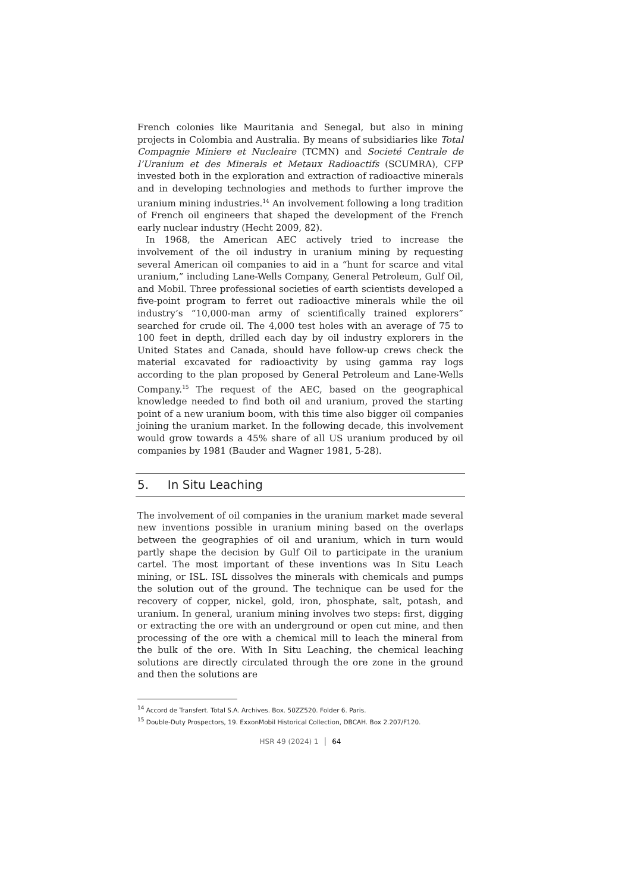French colonies like Mauritania and Senegal, but also in mining projects in Colombia and Australia. By means of subsidiaries like Total Compagnie Miniere et Nucleaire (TCMN) and Societé Centrale de l’Uranium et des Minerals et Metaux Radioactifs (SCUMRA), CFP invested both in the exploration and extraction of radioactive minerals and in developing technologies and methods to further improve the uranium mining industries.<sup>14</sup> An involvement following a long tradition of French oil engineers that shaped the development of the French early nuclear industry (Hecht 2009, 82).
In 1968, the American AEC actively tried to increase the involvement of the oil industry in uranium mining by requesting several American oil companies to aid in a “hunt for scarce and vital uranium,” including Lane-Wells Company, General Petroleum, Gulf Oil, and Mobil. Three professional societies of earth scientists developed a five-point program to ferret out radioactive minerals while the oil industry’s “10,000-man army of scientifically trained explorers” searched for crude oil. The 4,000 test holes with an average of 75 to 100 feet in depth, drilled each day by oil industry explorers in the United States and Canada, should have follow-up crews check the material excavated for radioactivity by using gamma ray logs according to the plan proposed by General Petroleum and Lane-Wells Company.<sup>15</sup> The request of the AEC, based on the geographical knowledge needed to find both oil and uranium, proved the starting point of a new uranium boom, with this time also bigger oil companies joining the uranium market. In the following decade, this involvement would grow towards a 45% share of all US uranium produced by oil companies by 1981 (Bauder and Wagner 1981, 5-28).
5. In Situ Leaching
The involvement of oil companies in the uranium market made several new inventions possible in uranium mining based on the overlaps between the geographies of oil and uranium, which in turn would partly shape the decision by Gulf Oil to participate in the uranium cartel. The most important of these inventions was In Situ Leach mining, or ISL. ISL dissolves the minerals with chemicals and pumps the solution out of the ground. The technique can be used for the recovery of copper, nickel, gold, iron, phosphate, salt, potash, and uranium. In general, uranium mining involves two steps: first, digging or extracting the ore with an underground or open cut mine, and then processing of the ore with a chemical mill to leach the mineral from the bulk of the ore. With In Situ Leaching, the chemical leaching solutions are directly circulated through the ore zone in the ground and then the solutions are
<sup>14</sup> Accord de Transfert. Total S.A. Archives. Box. 50ZZ520. Folder 6. Paris.
<sup>15</sup> Double-Duty Prospectors, 19. ExxonMobil Historical Collection, DBCAH. Box 2.207/F120.
HSR 49 (2024) 1 │ 64